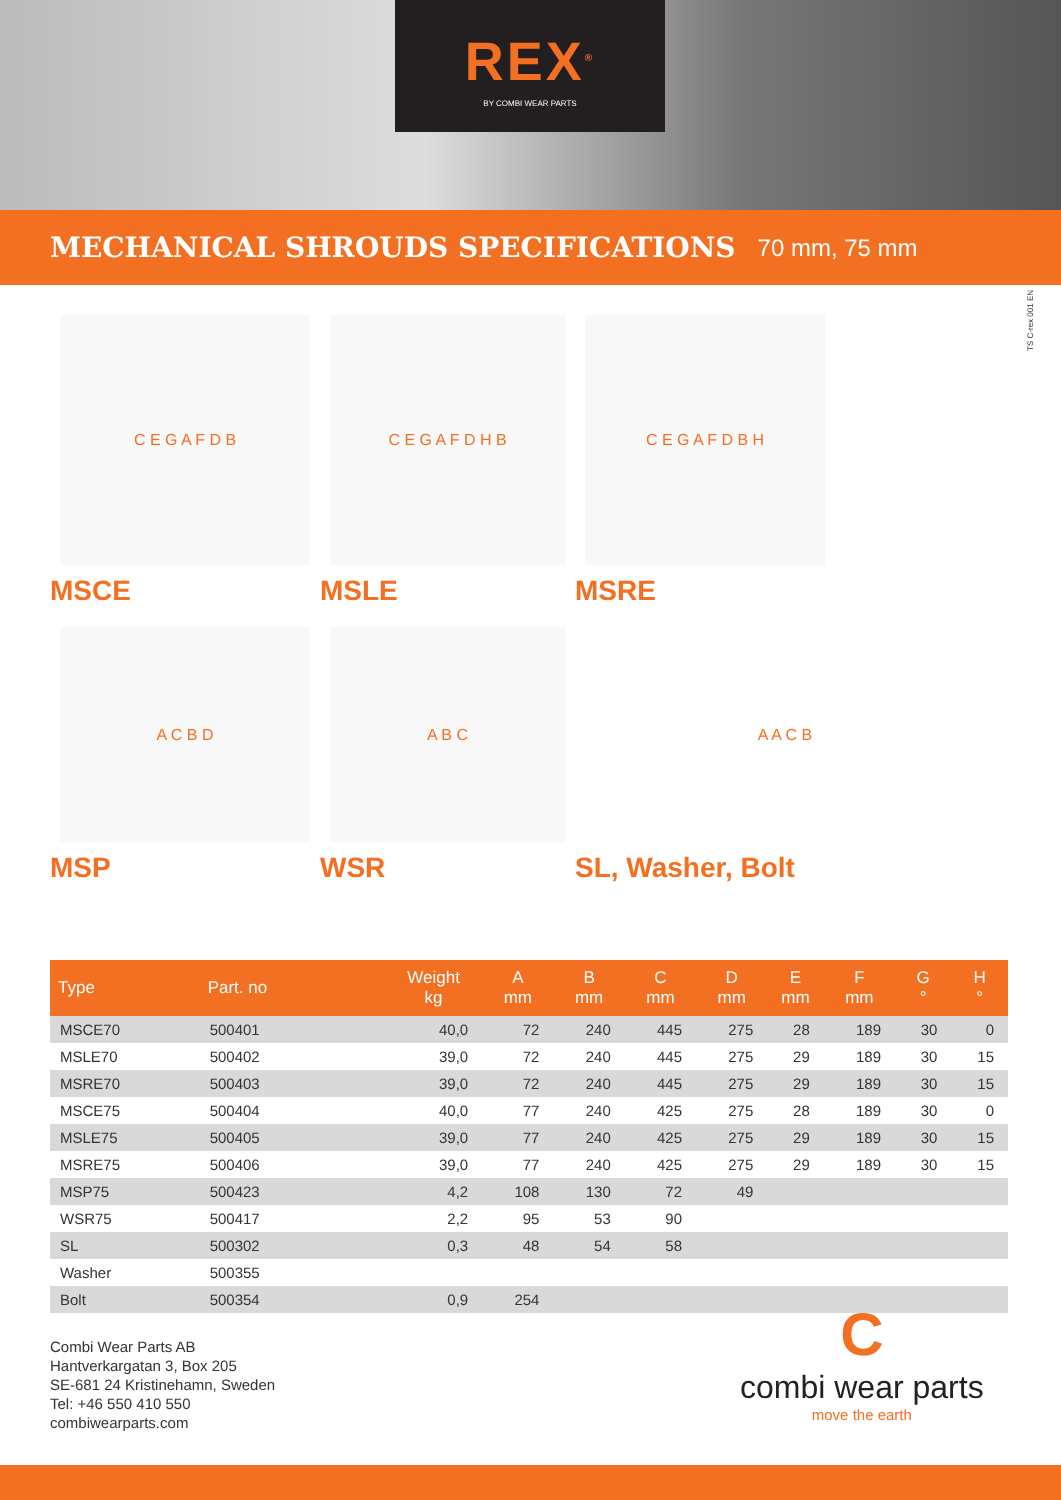REX<sup>®</sup>
BY COMBI WEAR PARTS
MECHANICAL SHROUDS SPECIFICATIONS
70 mm, 75 mm
TS C-rex 001 EN
C E G A F D B
MSCE
C E G A F D H B
MSLE
C E G A F D B H
MSRE
A C B D
MSP
A B C
WSR
A A C B
SL, Washer, Bolt
| Type | Part. no | | | Weight kg | A mm | B mm | C mm | D mm | E mm | F mm | G ° | H ° |
| --- | --- | --- | --- | --- | --- | --- | --- | --- | --- | --- | --- | --- |
| MSCE70 | 500401 | | | 40,0 | 72 | 240 | 445 | 275 | 28 | 189 | 30 | 0 |
| MSLE70 | 500402 | | | 39,0 | 72 | 240 | 445 | 275 | 29 | 189 | 30 | 15 |
| MSRE70 | 500403 | | | 39,0 | 72 | 240 | 445 | 275 | 29 | 189 | 30 | 15 |
| MSCE75 | 500404 | | | 40,0 | 77 | 240 | 425 | 275 | 28 | 189 | 30 | 0 |
| MSLE75 | 500405 | | | 39,0 | 77 | 240 | 425 | 275 | 29 | 189 | 30 | 15 |
| MSRE75 | 500406 | | | 39,0 | 77 | 240 | 425 | 275 | 29 | 189 | 30 | 15 |
| MSP75 | 500423 | | | 4,2 | 108 | 130 | 72 | 49 | | | | |
| WSR75 | 500417 | | | 2,2 | 95 | 53 | 90 | | | | | |
| SL | 500302 | | | 0,3 | 48 | 54 | 58 | | | | | |
| Washer | 500355 | | | | | | | | | | | |
| Bolt | 500354 | | | 0,9 | 254 | | | | | | | |
Combi Wear Parts AB
Hantverkargatan 3, Box 205
SE-681 24 Kristinehamn, Sweden
Tel: +46 550 410 550
combiwearparts.com
C
combi wear parts
move the earth